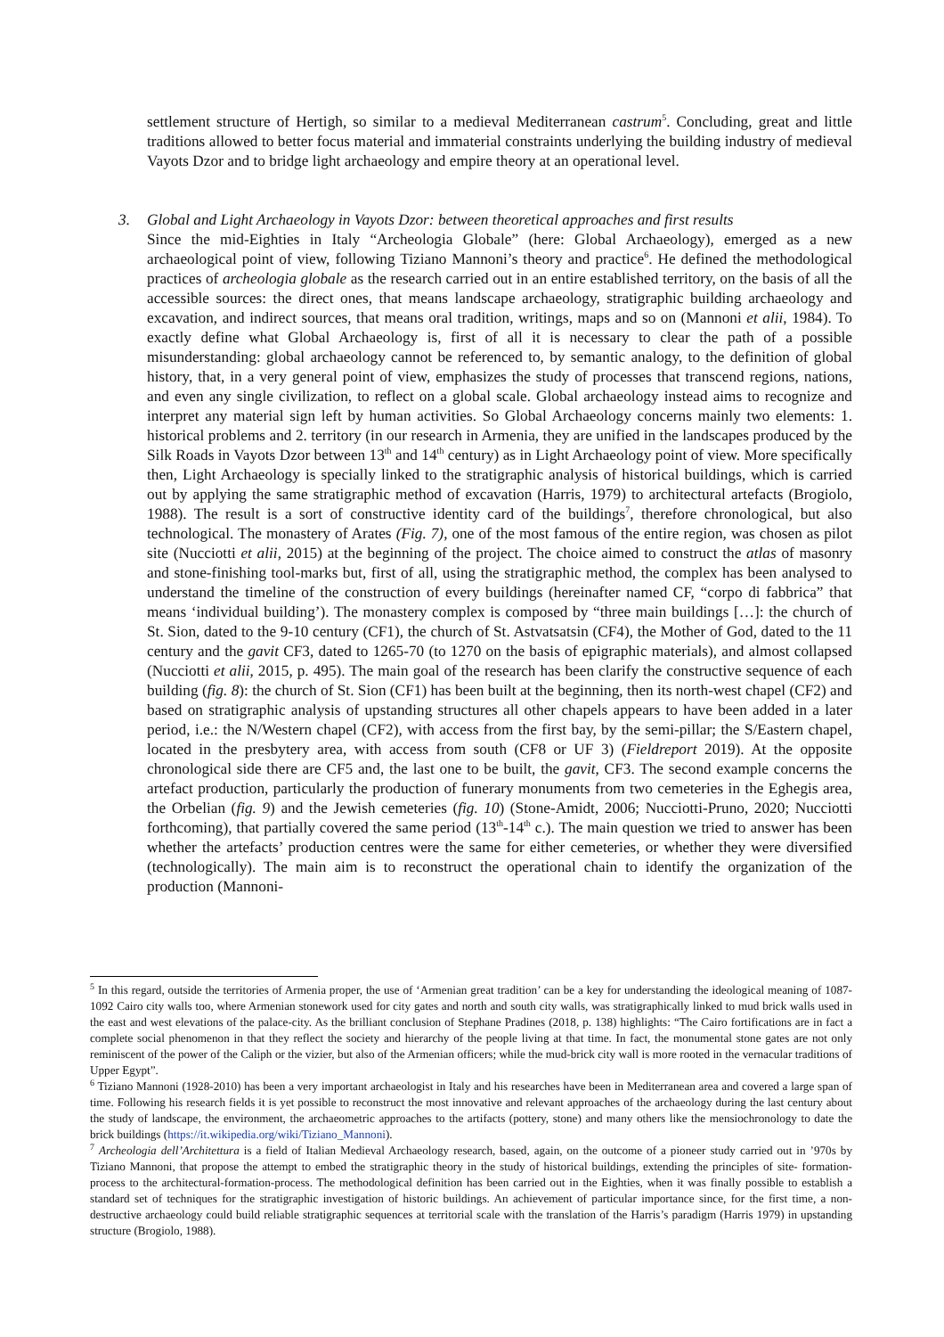settlement structure of Hertigh, so similar to a medieval Mediterranean castrum<sup>5</sup>. Concluding, great and little traditions allowed to better focus material and immaterial constraints underlying the building industry of medieval Vayots Dzor and to bridge light archaeology and empire theory at an operational level.
3. Global and Light Archaeology in Vayots Dzor: between theoretical approaches and first results
Since the mid-Eighties in Italy “Archeologia Globale” (here: Global Archaeology), emerged as a new archaeological point of view, following Tiziano Mannoni’s theory and practice<sup>6</sup>. He defined the methodological practices of archeologia globale as the research carried out in an entire established territory, on the basis of all the accessible sources: the direct ones, that means landscape archaeology, stratigraphic building archaeology and excavation, and indirect sources, that means oral tradition, writings, maps and so on (Mannoni et alii, 1984). To exactly define what Global Archaeology is, first of all it is necessary to clear the path of a possible misunderstanding: global archaeology cannot be referenced to, by semantic analogy, to the definition of global history, that, in a very general point of view, emphasizes the study of processes that transcend regions, nations, and even any single civilization, to reflect on a global scale. Global archaeology instead aims to recognize and interpret any material sign left by human activities. So Global Archaeology concerns mainly two elements: 1. historical problems and 2. territory (in our research in Armenia, they are unified in the landscapes produced by the Silk Roads in Vayots Dzor between 13<sup>th</sup> and 14<sup>th</sup> century) as in Light Archaeology point of view. More specifically then, Light Archaeology is specially linked to the stratigraphic analysis of historical buildings, which is carried out by applying the same stratigraphic method of excavation (Harris, 1979) to architectural artefacts (Brogiolo, 1988). The result is a sort of constructive identity card of the buildings<sup>7</sup>, therefore chronological, but also technological. The monastery of Arates (Fig. 7), one of the most famous of the entire region, was chosen as pilot site (Nucciotti et alii, 2015) at the beginning of the project. The choice aimed to construct the atlas of masonry and stone-finishing tool-marks but, first of all, using the stratigraphic method, the complex has been analysed to understand the timeline of the construction of every buildings (hereinafter named CF, “corpo di fabbrica” that means ‘individual building’). The monastery complex is composed by “three main buildings […]: the church of St. Sion, dated to the 9-10 century (CF1), the church of St. Astvatsatsin (CF4), the Mother of God, dated to the 11 century and the gavit CF3, dated to 1265-70 (to 1270 on the basis of epigraphic materials), and almost collapsed (Nucciotti et alii, 2015, p. 495). The main goal of the research has been clarify the constructive sequence of each building (fig. 8): the church of St. Sion (CF1) has been built at the beginning, then its north-west chapel (CF2) and based on stratigraphic analysis of upstanding structures all other chapels appears to have been added in a later period, i.e.: the N/Western chapel (CF2), with access from the first bay, by the semi-pillar; the S/Eastern chapel, located in the presbytery area, with access from south (CF8 or UF 3) (Fieldreport 2019). At the opposite chronological side there are CF5 and, the last one to be built, the gavit, CF3. The second example concerns the artefact production, particularly the production of funerary monuments from two cemeteries in the Eghegis area, the Orbelian (fig. 9) and the Jewish cemeteries (fig. 10) (Stone-Amidt, 2006; Nucciotti-Pruno, 2020; Nucciotti forthcoming), that partially covered the same period (13<sup>th</sup>-14<sup>th</sup> c.). The main question we tried to answer has been whether the artefacts’ production centres were the same for either cemeteries, or whether they were diversified (technologically). The main aim is to reconstruct the operational chain to identify the organization of the production (Mannoni-
<sup>5</sup> In this regard, outside the territories of Armenia proper, the use of ‘Armenian great tradition’ can be a key for understanding the ideological meaning of 1087-1092 Cairo city walls too, where Armenian stonework used for city gates and north and south city walls, was stratigraphically linked to mud brick walls used in the east and west elevations of the palace-city. As the brilliant conclusion of Stephane Pradines (2018, p. 138) highlights: “The Cairo fortifications are in fact a complete social phenomenon in that they reflect the society and hierarchy of the people living at that time. In fact, the monumental stone gates are not only reminiscent of the power of the Caliph or the vizier, but also of the Armenian officers; while the mud-brick city wall is more rooted in the vernacular traditions of Upper Egypt”.
<sup>6</sup> Tiziano Mannoni (1928-2010) has been a very important archaeologist in Italy and his researches have been in Mediterranean area and covered a large span of time. Following his research fields it is yet possible to reconstruct the most innovative and relevant approaches of the archaeology during the last century about the study of landscape, the environment, the archaeometric approaches to the artifacts (pottery, stone) and many others like the mensiochronology to date the brick buildings (https://it.wikipedia.org/wiki/Tiziano_Mannoni).
<sup>7</sup> Archeologia dell’Architettura is a field of Italian Medieval Archaeology research, based, again, on the outcome of a pioneer study carried out in ’970s by Tiziano Mannoni, that propose the attempt to embed the stratigraphic theory in the study of historical buildings, extending the principles of site- formation-process to the architectural-formation-process. The methodological definition has been carried out in the Eighties, when it was finally possible to establish a standard set of techniques for the stratigraphic investigation of historic buildings. An achievement of particular importance since, for the first time, a non-destructive archaeology could build reliable stratigraphic sequences at territorial scale with the translation of the Harris’s paradigm (Harris 1979) in upstanding structure (Brogiolo, 1988).